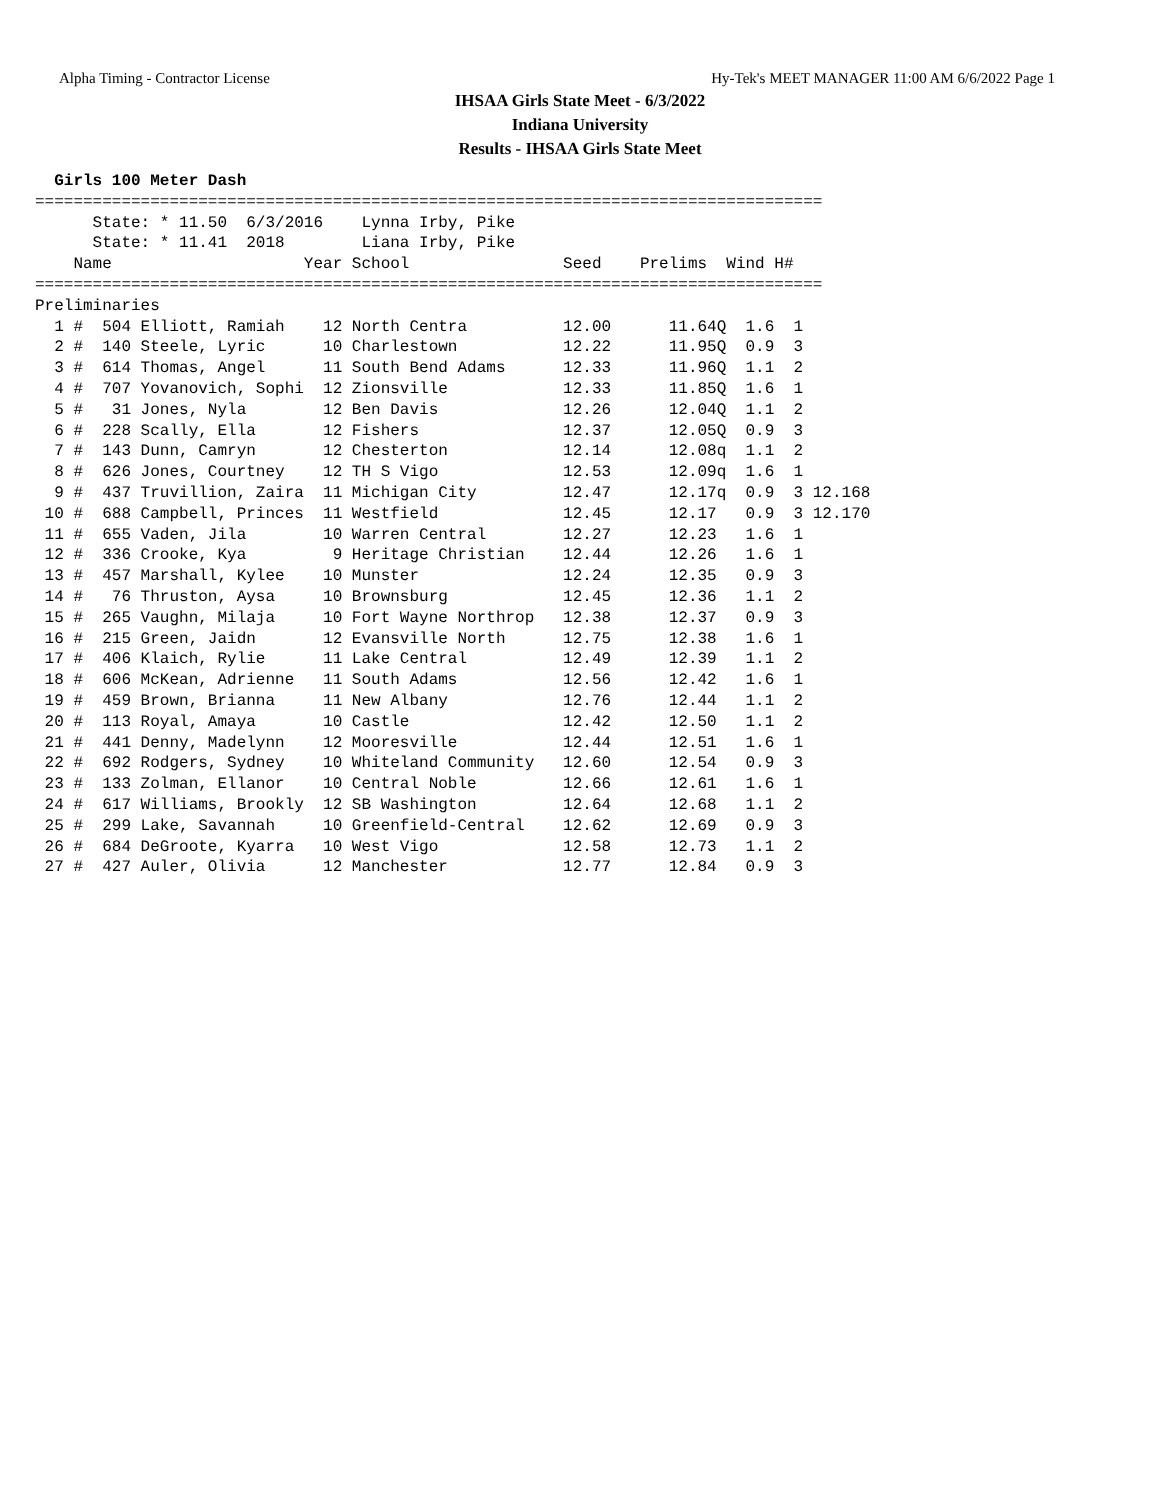Alpha Timing - Contractor License Hy-Tek's MEET MANAGER 11:00 AM 6/6/2022 Page 1
IHSAA Girls State Meet - 6/3/2022
Indiana University
Results - IHSAA Girls State Meet
  Girls 100 Meter Dash
==================================================================================
      State: * 11.50  6/3/2016    Lynna Irby, Pike                                
      State: * 11.41  2018        Liana Irby, Pike                                
    Name                    Year School                Seed    Prelims  Wind H#
==================================================================================
Preliminaries
  1 #  504 Elliott, Ramiah    12 North Centra          12.00      11.64Q  1.6  1 
  2 #  140 Steele, Lyric      10 Charlestown           12.22      11.95Q  0.9  3 
  3 #  614 Thomas, Angel      11 South Bend Adams      12.33      11.96Q  1.1  2 
  4 #  707 Yovanovich, Sophi  12 Zionsville            12.33      11.85Q  1.6  1 
  5 #   31 Jones, Nyla        12 Ben Davis             12.26      12.04Q  1.1  2 
  6 #  228 Scally, Ella       12 Fishers               12.37      12.05Q  0.9  3 
  7 #  143 Dunn, Camryn       12 Chesterton            12.14      12.08q  1.1  2 
  8 #  626 Jones, Courtney    12 TH S Vigo             12.53      12.09q  1.6  1 
  9 #  437 Truvillion, Zaira  11 Michigan City         12.47      12.17q  0.9  3 12.168
 10 #  688 Campbell, Princes  11 Westfield             12.45      12.17   0.9  3 12.170
 11 #  655 Vaden, Jila        10 Warren Central        12.27      12.23   1.6  1 
 12 #  336 Crooke, Kya         9 Heritage Christian    12.44      12.26   1.6  1 
 13 #  457 Marshall, Kylee    10 Munster               12.24      12.35   0.9  3 
 14 #   76 Thruston, Aysa     10 Brownsburg            12.45      12.36   1.1  2 
 15 #  265 Vaughn, Milaja     10 Fort Wayne Northrop   12.38      12.37   0.9  3 
 16 #  215 Green, Jaidn       12 Evansville North      12.75      12.38   1.6  1 
 17 #  406 Klaich, Rylie      11 Lake Central          12.49      12.39   1.1  2 
 18 #  606 McKean, Adrienne   11 South Adams           12.56      12.42   1.6  1 
 19 #  459 Brown, Brianna     11 New Albany            12.76      12.44   1.1  2 
 20 #  113 Royal, Amaya       10 Castle                12.42      12.50   1.1  2 
 21 #  441 Denny, Madelynn    12 Mooresville           12.44      12.51   1.6  1 
 22 #  692 Rodgers, Sydney    10 Whiteland Community   12.60      12.54   0.9  3 
 23 #  133 Zolman, Ellanor    10 Central Noble         12.66      12.61   1.6  1 
 24 #  617 Williams, Brookly  12 SB Washington         12.64      12.68   1.1  2 
 25 #  299 Lake, Savannah     10 Greenfield-Central    12.62      12.69   0.9  3 
 26 #  684 DeGroote, Kyarra   10 West Vigo             12.58      12.73   1.1  2 
 27 #  427 Auler, Olivia      12 Manchester            12.77      12.84   0.9  3